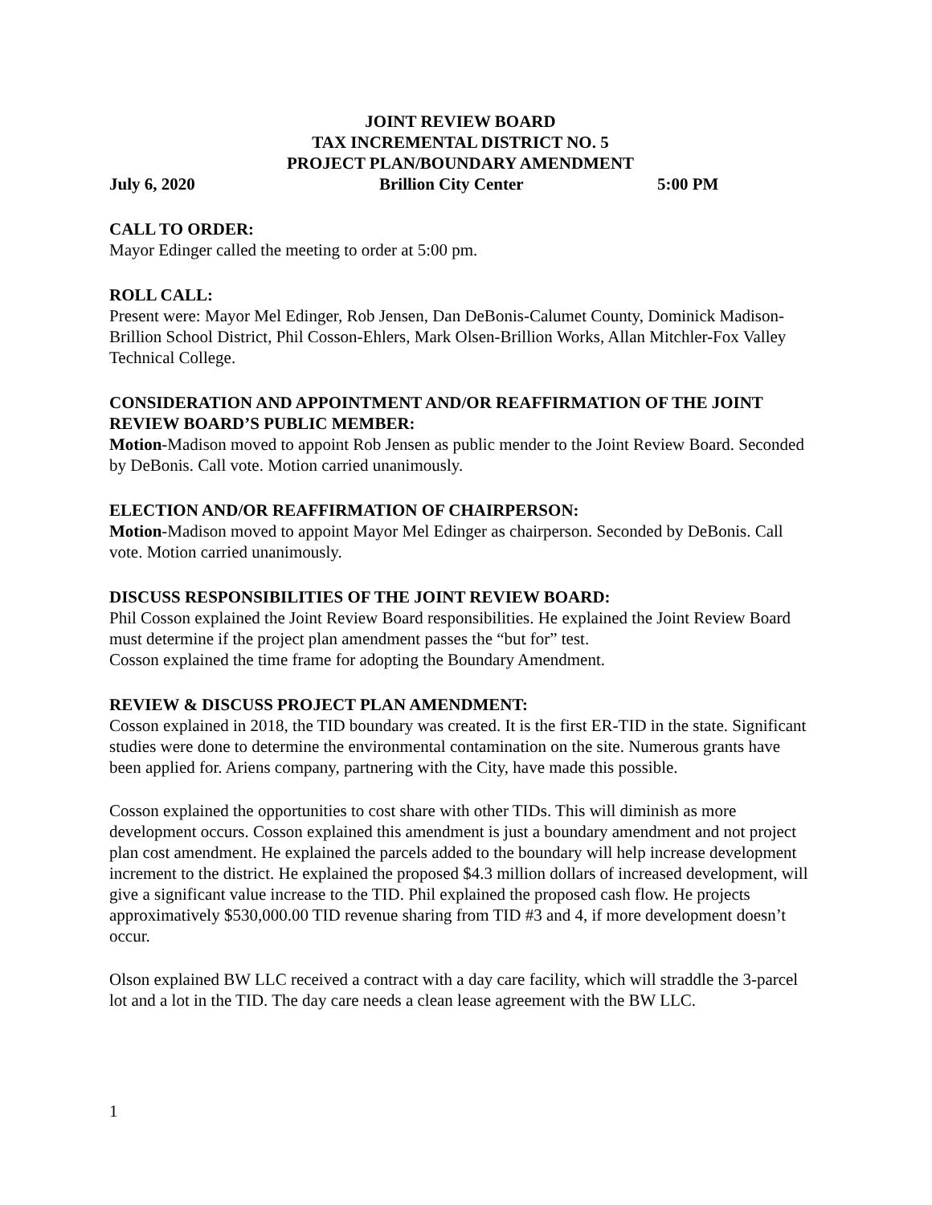JOINT REVIEW BOARD
TAX INCREMENTAL DISTRICT NO. 5
PROJECT PLAN/BOUNDARY AMENDMENT
July 6, 2020 Brillion City Center 5:00 PM
CALL TO ORDER:
Mayor Edinger called the meeting to order at 5:00 pm.
ROLL CALL:
Present were: Mayor Mel Edinger, Rob Jensen, Dan DeBonis-Calumet County, Dominick Madison-Brillion School District, Phil Cosson-Ehlers, Mark Olsen-Brillion Works, Allan Mitchler-Fox Valley Technical College.
CONSIDERATION AND APPOINTMENT AND/OR REAFFIRMATION OF THE JOINT REVIEW BOARD’S PUBLIC MEMBER:
Motion-Madison moved to appoint Rob Jensen as public mender to the Joint Review Board. Seconded by DeBonis. Call vote. Motion carried unanimously.
ELECTION AND/OR REAFFIRMATION OF CHAIRPERSON:
Motion-Madison moved to appoint Mayor Mel Edinger as chairperson. Seconded by DeBonis. Call vote. Motion carried unanimously.
DISCUSS RESPONSIBILITIES OF THE JOINT REVIEW BOARD:
Phil Cosson explained the Joint Review Board responsibilities. He explained the Joint Review Board must determine if the project plan amendment passes the “but for” test.
Cosson explained the time frame for adopting the Boundary Amendment.
REVIEW & DISCUSS PROJECT PLAN AMENDMENT:
Cosson explained in 2018, the TID boundary was created. It is the first ER-TID in the state. Significant studies were done to determine the environmental contamination on the site. Numerous grants have been applied for. Ariens company, partnering with the City, have made this possible.
Cosson explained the opportunities to cost share with other TIDs. This will diminish as more development occurs. Cosson explained this amendment is just a boundary amendment and not project plan cost amendment. He explained the parcels added to the boundary will help increase development increment to the district. He explained the proposed $4.3 million dollars of increased development, will give a significant value increase to the TID. Phil explained the proposed cash flow. He projects approximatively $530,000.00 TID revenue sharing from TID #3 and 4, if more development doesn’t occur.
Olson explained BW LLC received a contract with a day care facility, which will straddle the 3-parcel lot and a lot in the TID. The day care needs a clean lease agreement with the BW LLC.
1